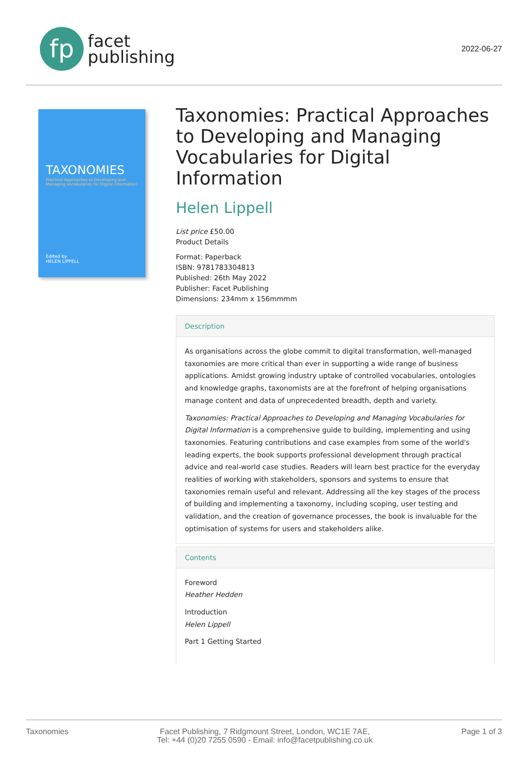fp
facet
publishing
2022-06-27
TAXONOMIES
Practical Approaches to Developing and
Managing Vocabularies for Digital Information
Edited by
HELEN LIPPELL
Taxonomies: Practical Approaches to Developing and Managing Vocabularies for Digital Information
Helen Lippell
List price £50.00
Product Details
Format: Paperback
ISBN: 9781783304813
Published: 26th May 2022
Publisher: Facet Publishing
Dimensions: 234mm x 156mmmm
Description
As organisations across the globe commit to digital transformation, well-managed taxonomies are more critical than ever in supporting a wide range of business applications. Amidst growing industry uptake of controlled vocabularies, ontologies and knowledge graphs, taxonomists are at the forefront of helping organisations manage content and data of unprecedented breadth, depth and variety.
Taxonomies: Practical Approaches to Developing and Managing Vocabularies for Digital Information is a comprehensive guide to building, implementing and using taxonomies. Featuring contributions and case examples from some of the world's leading experts, the book supports professional development through practical advice and real-world case studies. Readers will learn best practice for the everyday realities of working with stakeholders, sponsors and systems to ensure that taxonomies remain useful and relevant. Addressing all the key stages of the process of building and implementing a taxonomy, including scoping, user testing and validation, and the creation of governance processes, the book is invaluable for the optimisation of systems for users and stakeholders alike.
Contents
Foreword
Heather Hedden
Introduction
Helen Lippell
Part 1 Getting Started
Taxonomies Facet Publishing, 7 Ridgmount Street, London, WC1E 7AE,
Tel: +44 (0)20 7255 0590 - Email: info@facetpublishing.co.uk Page 1 of 3